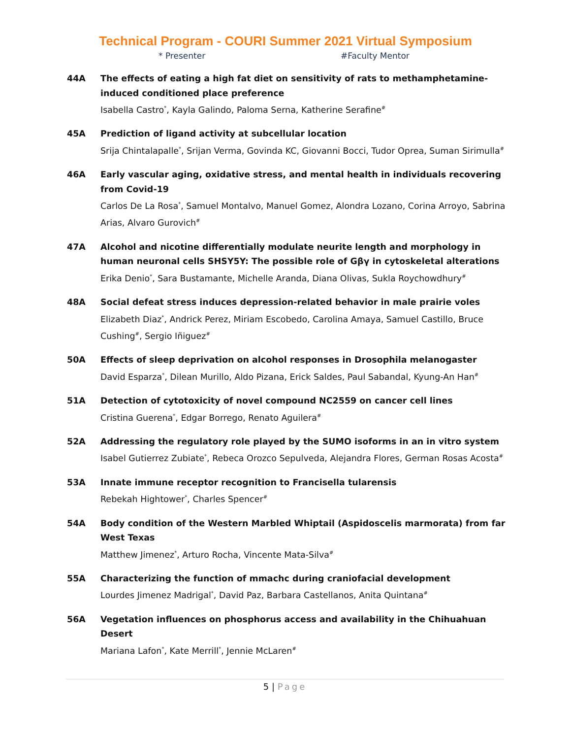Technical Program - COURI Summer 2021 Virtual Symposium
* Presenter #Faculty Mentor
44A The effects of eating a high fat diet on sensitivity of rats to methamphetamine-induced conditioned place preference
Isabella Castro<sup>*</sup>, Kayla Galindo, Paloma Serna, Katherine Serafine<sup>#</sup>
45A Prediction of ligand activity at subcellular location
Srija Chintalapalle<sup>*</sup>, Srijan Verma, Govinda KC, Giovanni Bocci, Tudor Oprea, Suman Sirimulla<sup>#</sup>
46A Early vascular aging, oxidative stress, and mental health in individuals recovering from Covid-19
Carlos De La Rosa<sup>*</sup>, Samuel Montalvo, Manuel Gomez, Alondra Lozano, Corina Arroyo, Sabrina Arias, Alvaro Gurovich<sup>#</sup>
47A Alcohol and nicotine differentially modulate neurite length and morphology in human neuronal cells SHSY5Y: The possible role of Gβγ in cytoskeletal alterations
Erika Denio<sup>*</sup>, Sara Bustamante, Michelle Aranda, Diana Olivas, Sukla Roychowdhury<sup>#</sup>
48A Social defeat stress induces depression-related behavior in male prairie voles
Elizabeth Diaz<sup>*</sup>, Andrick Perez, Miriam Escobedo, Carolina Amaya, Samuel Castillo, Bruce Cushing<sup>#</sup>, Sergio Iñiguez<sup>#</sup>
50A Effects of sleep deprivation on alcohol responses in Drosophila melanogaster
David Esparza<sup>*</sup>, Dilean Murillo, Aldo Pizana, Erick Saldes, Paul Sabandal, Kyung-An Han<sup>#</sup>
51A Detection of cytotoxicity of novel compound NC2559 on cancer cell lines
Cristina Guerena<sup>*</sup>, Edgar Borrego, Renato Aguilera<sup>#</sup>
52A Addressing the regulatory role played by the SUMO isoforms in an in vitro system
Isabel Gutierrez Zubiate<sup>*</sup>, Rebeca Orozco Sepulveda, Alejandra Flores, German Rosas Acosta<sup>#</sup>
53A Innate immune receptor recognition to Francisella tularensis
Rebekah Hightower<sup>*</sup>, Charles Spencer<sup>#</sup>
54A Body condition of the Western Marbled Whiptail (Aspidoscelis marmorata) from far West Texas
Matthew Jimenez<sup>*</sup>, Arturo Rocha, Vincente Mata-Silva<sup>#</sup>
55A Characterizing the function of mmachc during craniofacial development
Lourdes Jimenez Madrigal<sup>*</sup>, David Paz, Barbara Castellanos, Anita Quintana<sup>#</sup>
56A Vegetation influences on phosphorus access and availability in the Chihuahuan Desert
Mariana Lafon<sup>*</sup>, Kate Merrill<sup>*</sup>, Jennie McLaren<sup>#</sup>
5 | Page